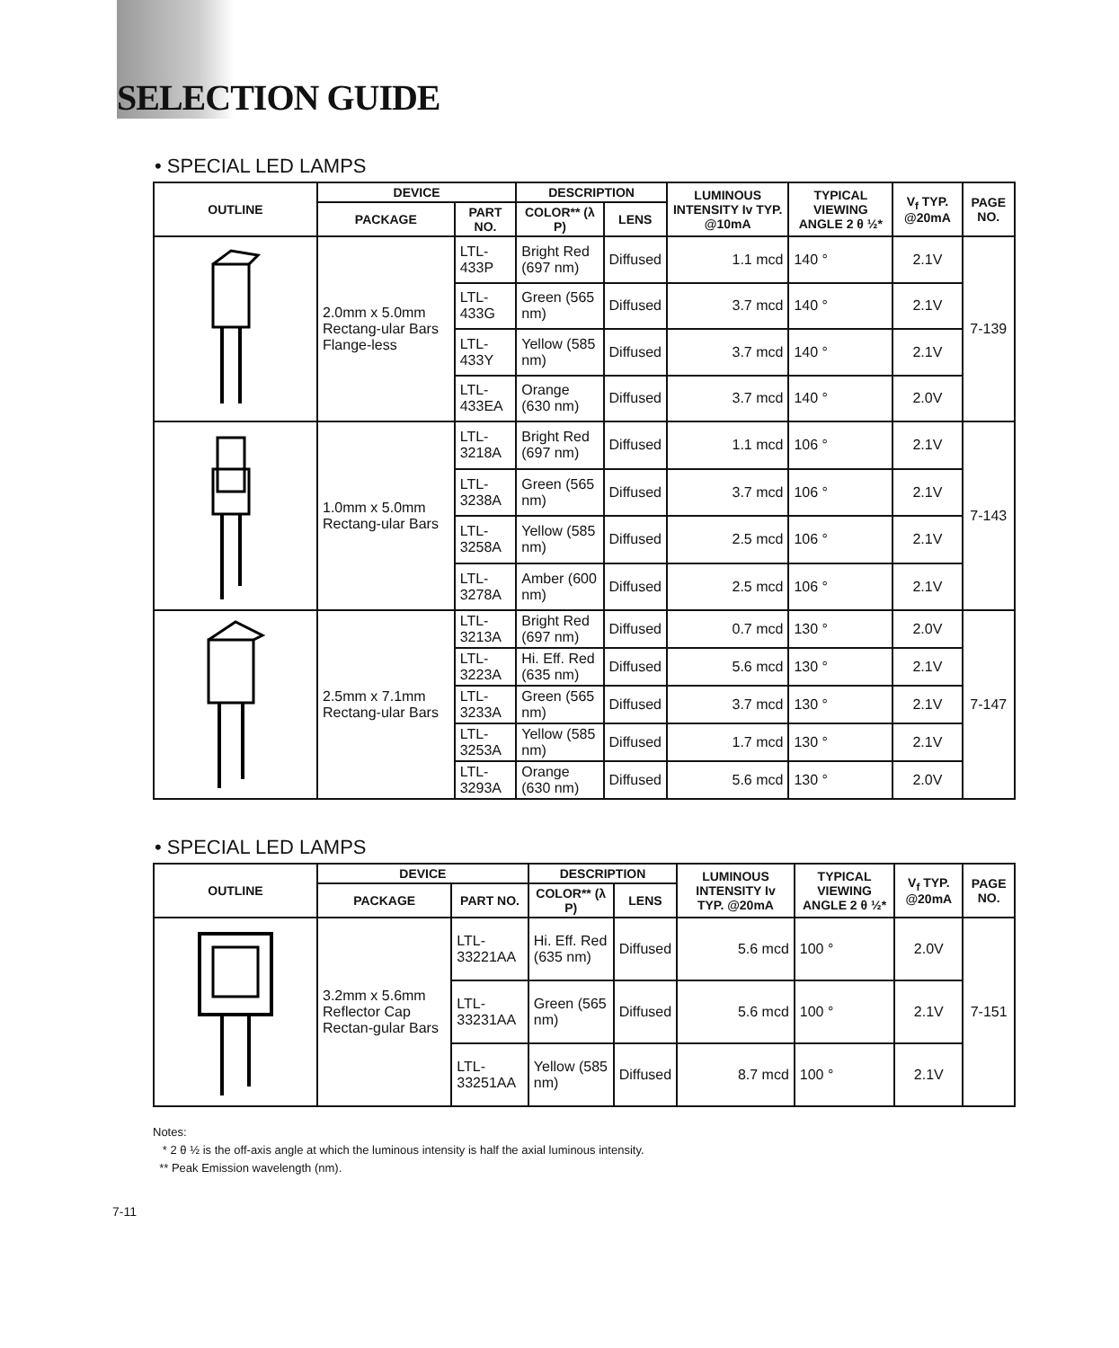SELECTION GUIDE
• SPECIAL LED LAMPS
| OUTLINE | DEVICE | | DESCRIPTION | | LUMINOUS INTENSITY Iv TYP. @10mA | TYPICAL VIEWING ANGLE 2 θ ½* | V<sub>f</sub> TYP. @20mA | PAGE NO. |
| --- | --- | --- | --- | --- | --- | --- | --- | --- |
| | PACKAGE | PART NO. | COLOR** (λ P) | LENS | | | | |
| | 2.0mm x 5.0mm Rectang-ular Bars Flange-less | LTL-433P | Bright Red (697 nm) | Diffused | 1.1 mcd | 140 ° | 2.1V | 7-139 |
| | | LTL-433G | Green (565 nm) | Diffused | 3.7 mcd | 140 ° | 2.1V | |
| | | LTL-433Y | Yellow (585 nm) | Diffused | 3.7 mcd | 140 ° | 2.1V | |
| | | LTL-433EA | Orange (630 nm) | Diffused | 3.7 mcd | 140 ° | 2.0V | |
| | 1.0mm x 5.0mm Rectang-ular Bars | LTL-3218A | Bright Red (697 nm) | Diffused | 1.1 mcd | 106 ° | 2.1V | 7-143 |
| | | LTL-3238A | Green (565 nm) | Diffused | 3.7 mcd | 106 ° | 2.1V | |
| | | LTL-3258A | Yellow (585 nm) | Diffused | 2.5 mcd | 106 ° | 2.1V | |
| | | LTL-3278A | Amber (600 nm) | Diffused | 2.5 mcd | 106 ° | 2.1V | |
| | 2.5mm x 7.1mm Rectang-ular Bars | LTL-3213A | Bright Red (697 nm) | Diffused | 0.7 mcd | 130 ° | 2.0V | 7-147 |
| | | LTL-3223A | Hi. Eff. Red (635 nm) | Diffused | 5.6 mcd | 130 ° | 2.1V | |
| | | LTL-3233A | Green (565 nm) | Diffused | 3.7 mcd | 130 ° | 2.1V | |
| | | LTL-3253A | Yellow (585 nm) | Diffused | 1.7 mcd | 130 ° | 2.1V | |
| | | LTL-3293A | Orange (630 nm) | Diffused | 5.6 mcd | 130 ° | 2.0V | |
• SPECIAL LED LAMPS
| OUTLINE | DEVICE | | DESCRIPTION | | LUMINOUS INTENSITY Iv TYP. @20mA | TYPICAL VIEWING ANGLE 2 θ ½* | V<sub>f</sub> TYP. @20mA | PAGE NO. |
| --- | --- | --- | --- | --- | --- | --- | --- | --- |
| | PACKAGE | PART NO. | COLOR** (λ P) | LENS | | | | |
| | 3.2mm x 5.6mm Reflector Cap Rectan-gular Bars | LTL-33221AA | Hi. Eff. Red (635 nm) | Diffused | 5.6 mcd | 100 ° | 2.0V | 7-151 |
| | | LTL-33231AA | Green (565 nm) | Diffused | 5.6 mcd | 100 ° | 2.1V | |
| | | LTL-33251AA | Yellow (585 nm) | Diffused | 8.7 mcd | 100 ° | 2.1V | |
Notes:
* 2 θ ½ is the off-axis angle at which the luminous intensity is half the axial luminous intensity.
** Peak Emission wavelength (nm).
7-11